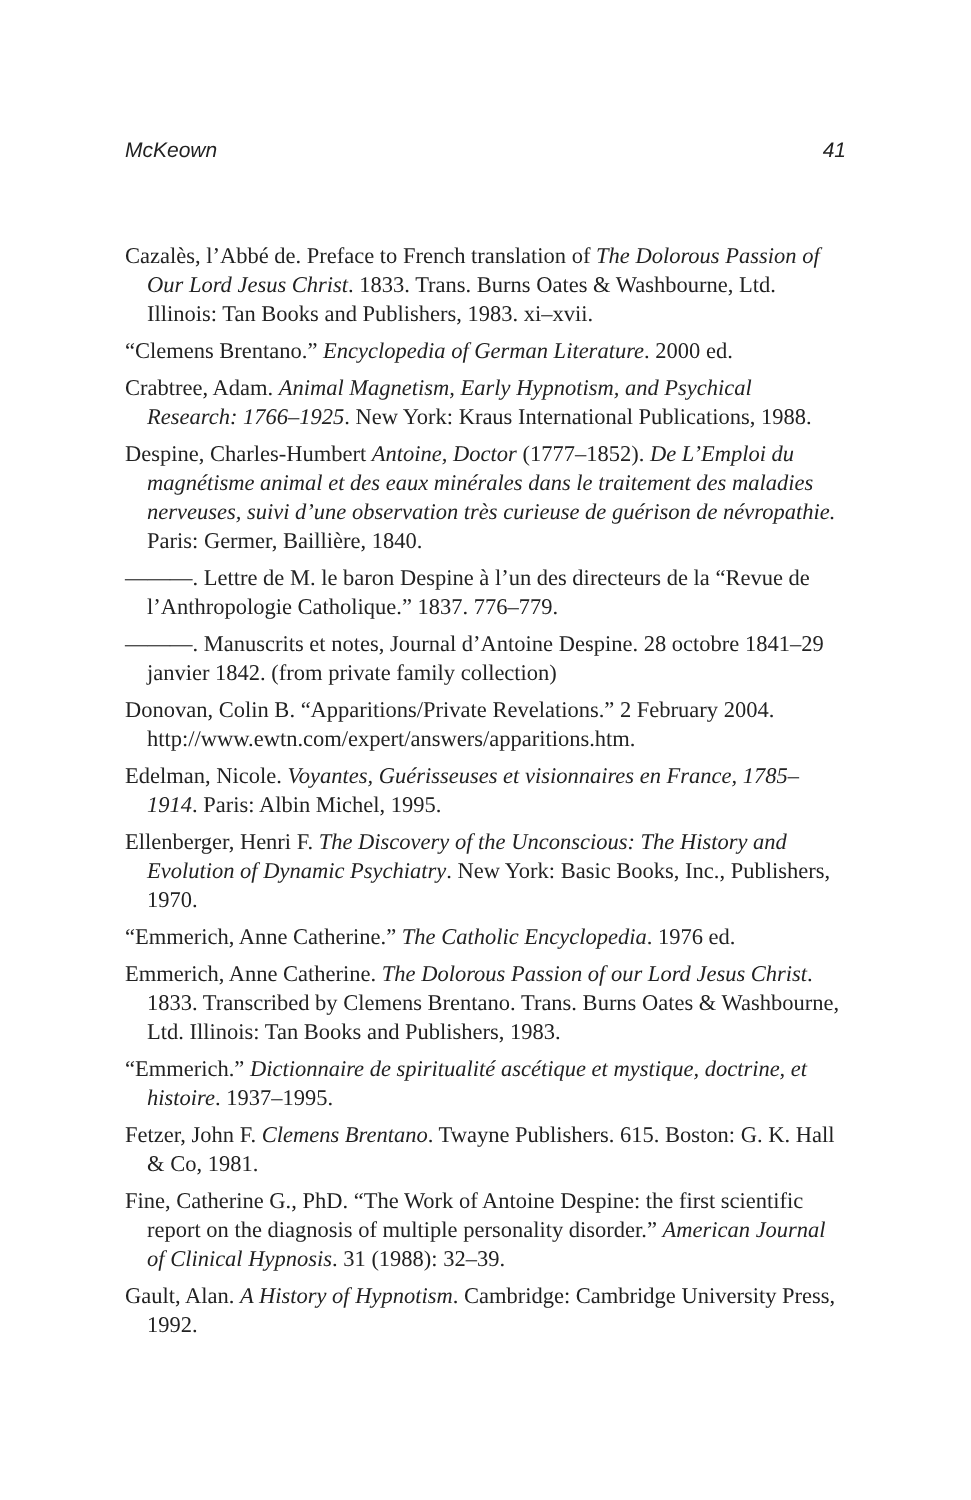McKeown 41
Cazalès, l’Abbé de. Preface to French translation of The Dolorous Passion of Our Lord Jesus Christ. 1833. Trans. Burns Oates & Washbourne, Ltd. Illinois: Tan Books and Publishers, 1983. xi–xvii.
“Clemens Brentano.” Encyclopedia of German Literature. 2000 ed.
Crabtree, Adam. Animal Magnetism, Early Hypnotism, and Psychical Research: 1766–1925. New York: Kraus International Publications, 1988.
Despine, Charles-Humbert Antoine, Doctor (1777–1852). De L’Emploi du magnétisme animal et des eaux minérales dans le traitement des maladies nerveuses, suivi d’une observation très curieuse de guérison de névropathie. Paris: Germer, Baillière, 1840.
———. Lettre de M. le baron Despine à l’un des directeurs de la “Revue de l’Anthropologie Catholique.” 1837. 776–779.
———. Manuscrits et notes, Journal d’Antoine Despine. 28 octobre 1841–29 janvier 1842. (from private family collection)
Donovan, Colin B. “Apparitions/Private Revelations.” 2 February 2004. http://www.ewtn.com/expert/answers/apparitions.htm.
Edelman, Nicole. Voyantes, Guérisseuses et visionnaires en France, 1785–1914. Paris: Albin Michel, 1995.
Ellenberger, Henri F. The Discovery of the Unconscious: The History and Evolution of Dynamic Psychiatry. New York: Basic Books, Inc., Publishers, 1970.
“Emmerich, Anne Catherine.” The Catholic Encyclopedia. 1976 ed.
Emmerich, Anne Catherine. The Dolorous Passion of our Lord Jesus Christ. 1833. Transcribed by Clemens Brentano. Trans. Burns Oates & Washbourne, Ltd. Illinois: Tan Books and Publishers, 1983.
“Emmerich.” Dictionnaire de spiritualité ascétique et mystique, doctrine, et histoire. 1937–1995.
Fetzer, John F. Clemens Brentano. Twayne Publishers. 615. Boston: G. K. Hall & Co, 1981.
Fine, Catherine G., PhD. “The Work of Antoine Despine: the first scientific report on the diagnosis of multiple personality disorder.” American Journal of Clinical Hypnosis. 31 (1988): 32–39.
Gault, Alan. A History of Hypnotism. Cambridge: Cambridge University Press, 1992.